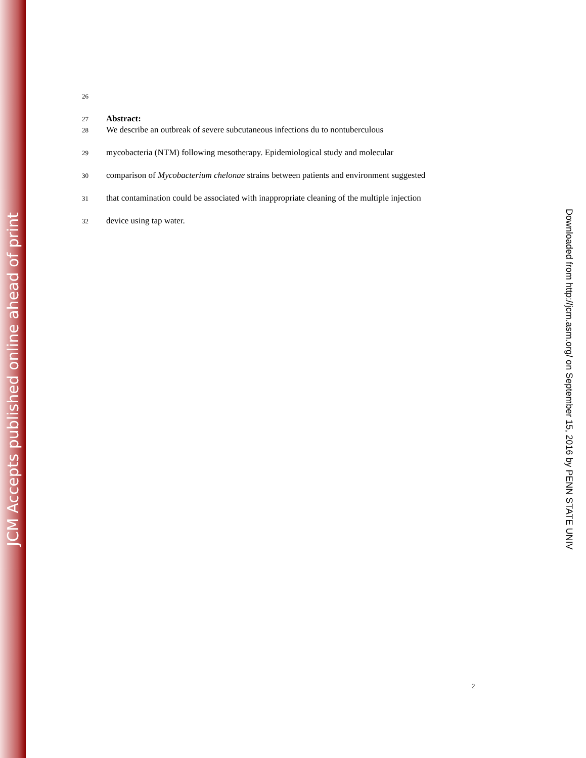JCM Accepts published online ahead of print
26
27
Abstract:
28
We describe an outbreak of severe subcutaneous infections du to nontuberculous
29
mycobacteria (NTM) following mesotherapy. Epidemiological study and molecular
30
comparison of Mycobacterium chelonae strains between patients and environment suggested
31
that contamination could be associated with inappropriate cleaning of the multiple injection
32
device using tap water.
Downloaded from http://jcm.asm.org/ on September 15, 2016 by PENN STATE UNIV
2